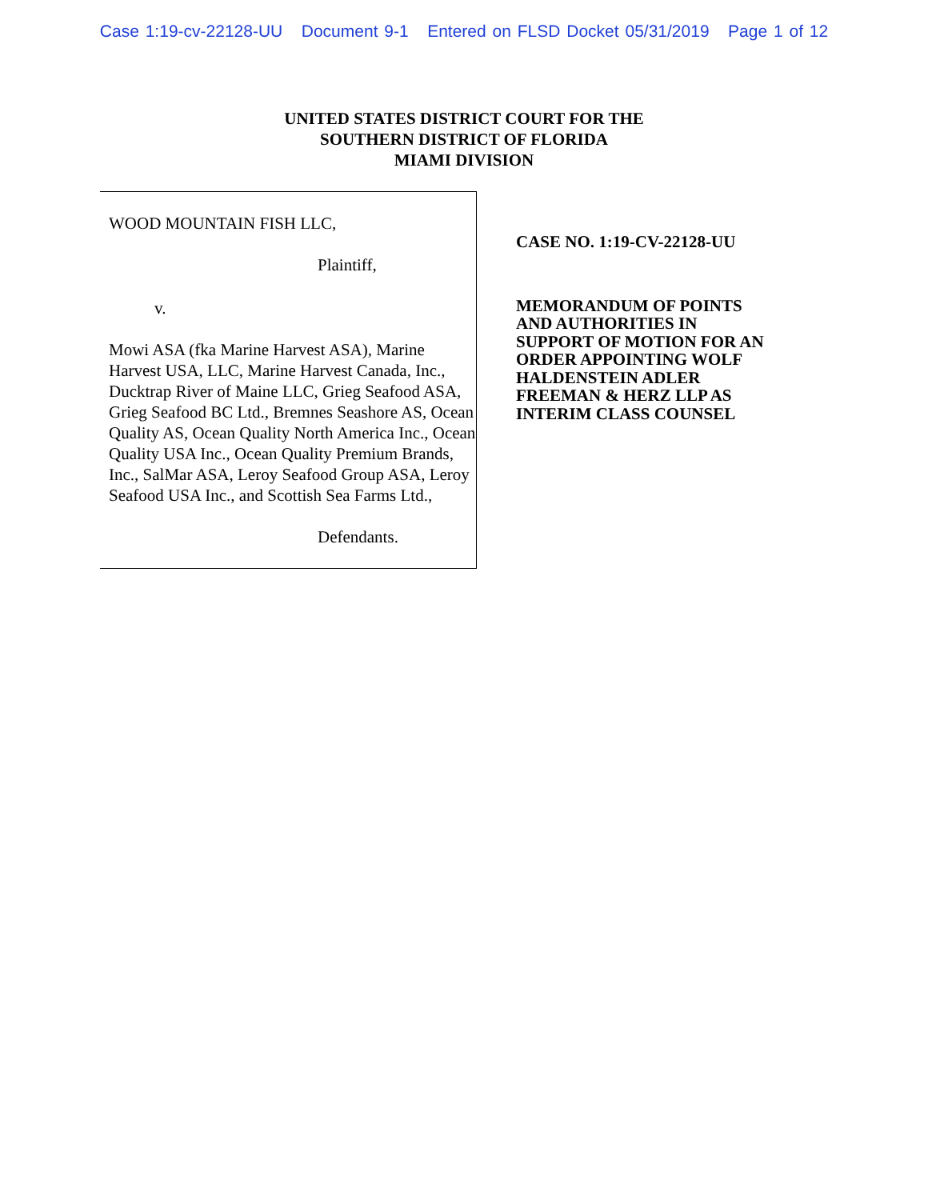Case 1:19-cv-22128-UU Document 9-1 Entered on FLSD Docket 05/31/2019 Page 1 of 12
UNITED STATES DISTRICT COURT FOR THE
SOUTHERN DISTRICT OF FLORIDA
MIAMI DIVISION
WOOD MOUNTAIN FISH LLC,
Plaintiff,
v.
Mowi ASA (fka Marine Harvest ASA), Marine Harvest USA, LLC, Marine Harvest Canada, Inc., Ducktrap River of Maine LLC, Grieg Seafood ASA, Grieg Seafood BC Ltd., Bremnes Seashore AS, Ocean Quality AS, Ocean Quality North America Inc., Ocean Quality USA Inc., Ocean Quality Premium Brands, Inc., SalMar ASA, Leroy Seafood Group ASA, Leroy Seafood USA Inc., and Scottish Sea Farms Ltd.,
Defendants.
CASE NO. 1:19-CV-22128-UU
MEMORANDUM OF POINTS
AND AUTHORITIES IN
SUPPORT OF MOTION FOR AN
ORDER APPOINTING WOLF
HALDENSTEIN ADLER
FREEMAN & HERZ LLP AS
INTERIM CLASS COUNSEL